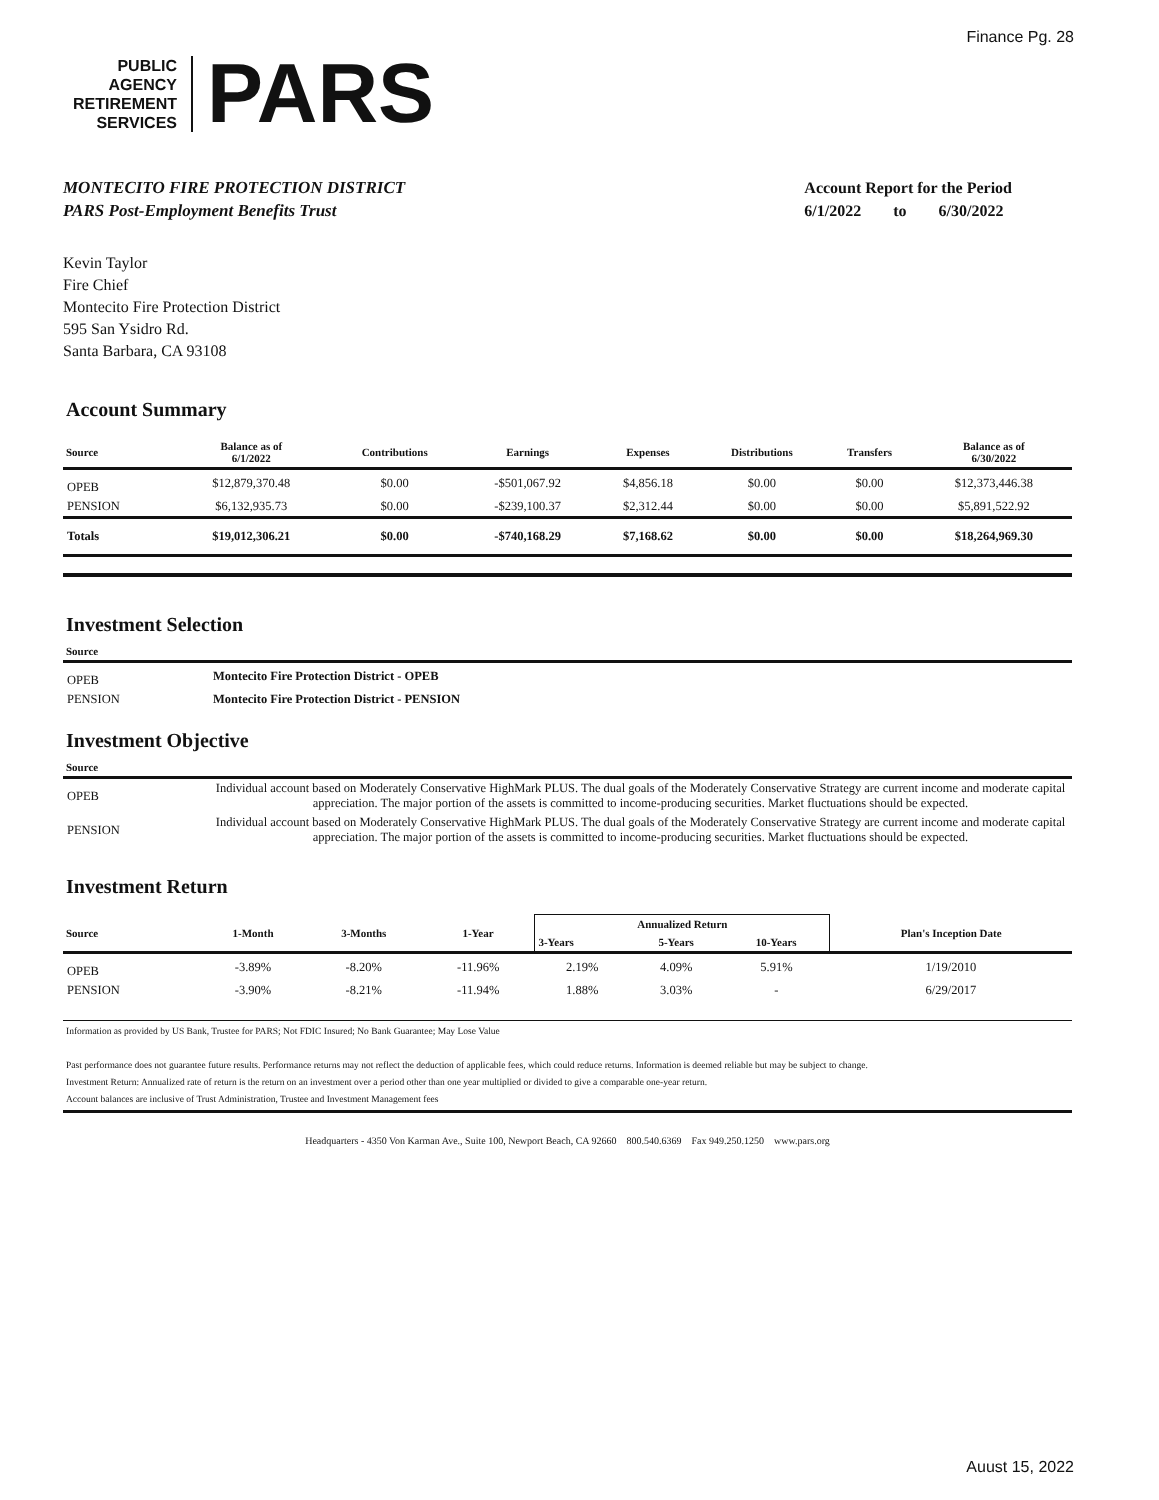Finance Pg. 28
PUBLIC
AGENCY
RETIREMENT
SERVICES
PARS
MONTECITO FIRE PROTECTION DISTRICT
PARS Post-Employment Benefits Trust
Account Report for the Period
6/1/2022 to 6/30/2022
Kevin Taylor
Fire Chief
Montecito Fire Protection District
595 San Ysidro Rd.
Santa Barbara, CA 93108
Account Summary
| Source | Balance as of 6/1/2022 | Contributions | Earnings | Expenses | Distributions | Transfers | Balance as of 6/30/2022 |
| --- | --- | --- | --- | --- | --- | --- | --- |
| OPEB | $12,879,370.48 | $0.00 | -$501,067.92 | $4,856.18 | $0.00 | $0.00 | $12,373,446.38 |
| PENSION | $6,132,935.73 | $0.00 | -$239,100.37 | $2,312.44 | $0.00 | $0.00 | $5,891,522.92 |
| Totals | $19,012,306.21 | $0.00 | -$740,168.29 | $7,168.62 | $0.00 | $0.00 | $18,264,969.30 |
Investment Selection
| Source | |
| --- | --- |
| OPEB | Montecito Fire Protection District - OPEB |
| PENSION | Montecito Fire Protection District - PENSION |
Investment Objective
| Source | |
| --- | --- |
| OPEB | Individual account based on Moderately Conservative HighMark PLUS. The dual goals of the Moderately Conservative Strategy are current income and moderate capital appreciation. The major portion of the assets is committed to income-producing securities. Market fluctuations should be expected. |
| PENSION | Individual account based on Moderately Conservative HighMark PLUS. The dual goals of the Moderately Conservative Strategy are current income and moderate capital appreciation. The major portion of the assets is committed to income-producing securities. Market fluctuations should be expected. |
Investment Return
| Source | 1-Month | 3-Months | 1-Year | Annualized Return | | | Plan's Inception Date |
| --- | --- | --- | --- | --- | --- | --- | --- |
| | | | | 3-Years | 5-Years | 10-Years | |
| OPEB | -3.89% | -8.20% | -11.96% | 2.19% | 4.09% | 5.91% | 1/19/2010 |
| PENSION | -3.90% | -8.21% | -11.94% | 1.88% | 3.03% | - | 6/29/2017 |
Information as provided by US Bank, Trustee for PARS; Not FDIC Insured; No Bank Guarantee; May Lose Value
Past performance does not guarantee future results. Performance returns may not reflect the deduction of applicable fees, which could reduce returns. Information is deemed reliable but may be subject to change.
Investment Return: Annualized rate of return is the return on an investment over a period other than one year multiplied or divided to give a comparable one-year return.
Account balances are inclusive of Trust Administration, Trustee and Investment Management fees
Headquarters - 4350 Von Karman Ave., Suite 100, Newport Beach, CA 92660 800.540.6369 Fax 949.250.1250 www.pars.org
Auust 15, 2022